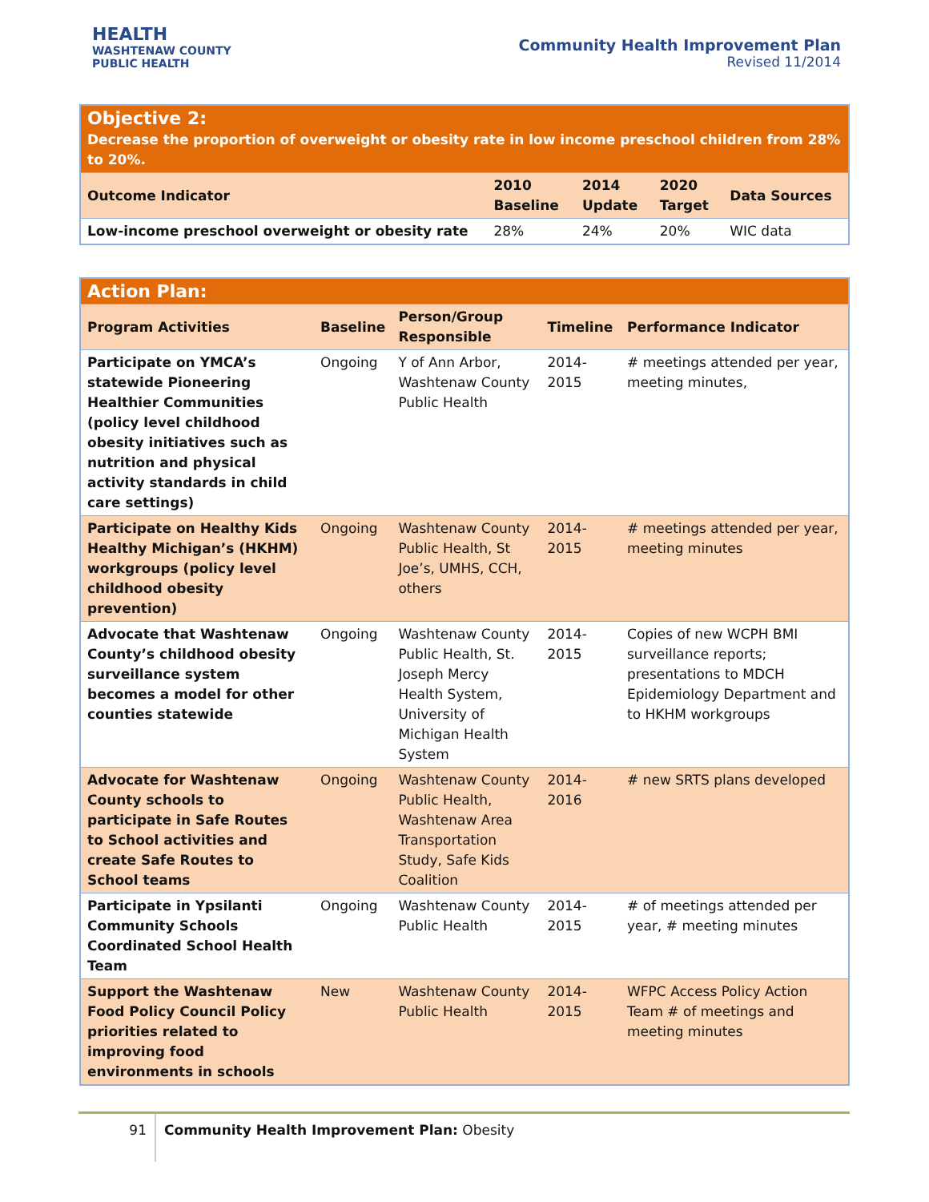HEALTH
WASHTENAW COUNTY PUBLIC HEALTH
Community Health Improvement Plan
Revised 11/2014
| Objective 2: Decrease the proportion of overweight or obesity rate in low income preschool children from 28% to 20%. | | | | |
| Outcome Indicator | 2010 Baseline | 2014 Update | 2020 Target | Data Sources |
| Low-income preschool overweight or obesity rate | 28% | 24% | 20% | WIC data |
| Action Plan: | | | | |
| Program Activities | Baseline | Person/Group Responsible | Timeline | Performance Indicator |
| Participate on YMCA’s statewide Pioneering Healthier Communities (policy level childhood obesity initiatives such as nutrition and physical activity standards in child care settings) | Ongoing | Y of Ann Arbor, Washtenaw County Public Health | 2014-2015 | # meetings attended per year, meeting minutes, |
| Participate on Healthy Kids Healthy Michigan’s (HKHM) workgroups (policy level childhood obesity prevention) | Ongoing | Washtenaw County Public Health, St Joe’s, UMHS, CCH, others | 2014-2015 | # meetings attended per year, meeting minutes |
| Advocate that Washtenaw County’s childhood obesity surveillance system becomes a model for other counties statewide | Ongoing | Washtenaw County Public Health, St. Joseph Mercy Health System, University of Michigan Health System | 2014-2015 | Copies of new WCPH BMI surveillance reports; presentations to MDCH Epidemiology Department and to HKHM workgroups |
| Advocate for Washtenaw County schools to participate in Safe Routes to School activities and create Safe Routes to School teams | Ongoing | Washtenaw County Public Health, Washtenaw Area Transportation Study, Safe Kids Coalition | 2014-2016 | # new SRTS plans developed |
| Participate in Ypsilanti Community Schools Coordinated School Health Team | Ongoing | Washtenaw County Public Health | 2014-2015 | # of meetings attended per year, # meeting minutes |
| Support the Washtenaw Food Policy Council Policy priorities related to improving food environments in schools | New | Washtenaw County Public Health | 2014-2015 | WFPC Access Policy Action Team # of meetings and meeting minutes |
91 Community Health Improvement Plan: Obesity